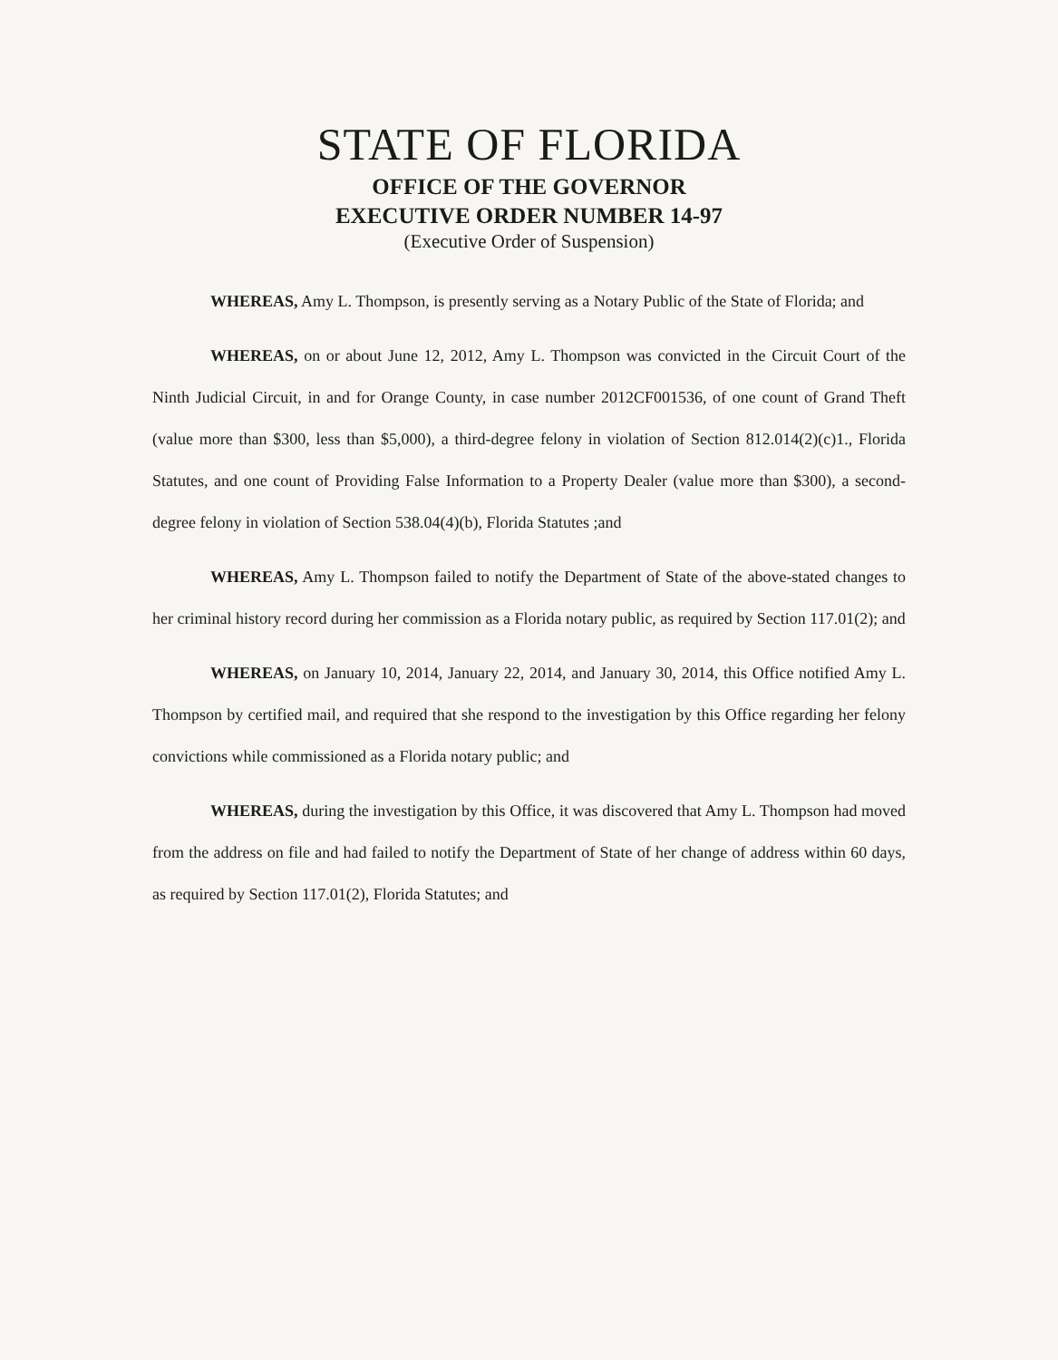STATE OF FLORIDA
OFFICE OF THE GOVERNOR
EXECUTIVE ORDER NUMBER 14-97
(Executive Order of Suspension)
WHEREAS, Amy L. Thompson, is presently serving as a Notary Public of the State of Florida; and
WHEREAS, on or about June 12, 2012, Amy L. Thompson was convicted in the Circuit Court of the Ninth Judicial Circuit, in and for Orange County, in case number 2012CF001536, of one count of Grand Theft (value more than $300, less than $5,000), a third-degree felony in violation of Section 812.014(2)(c)1., Florida Statutes, and one count of Providing False Information to a Property Dealer (value more than $300), a second-degree felony in violation of Section 538.04(4)(b), Florida Statutes ;and
WHEREAS, Amy L. Thompson failed to notify the Department of State of the above-stated changes to her criminal history record during her commission as a Florida notary public, as required by Section 117.01(2); and
WHEREAS, on January 10, 2014, January 22, 2014, and January 30, 2014, this Office notified Amy L. Thompson by certified mail, and required that she respond to the investigation by this Office regarding her felony convictions while commissioned as a Florida notary public; and
WHEREAS, during the investigation by this Office, it was discovered that Amy L. Thompson had moved from the address on file and had failed to notify the Department of State of her change of address within 60 days, as required by Section 117.01(2), Florida Statutes; and